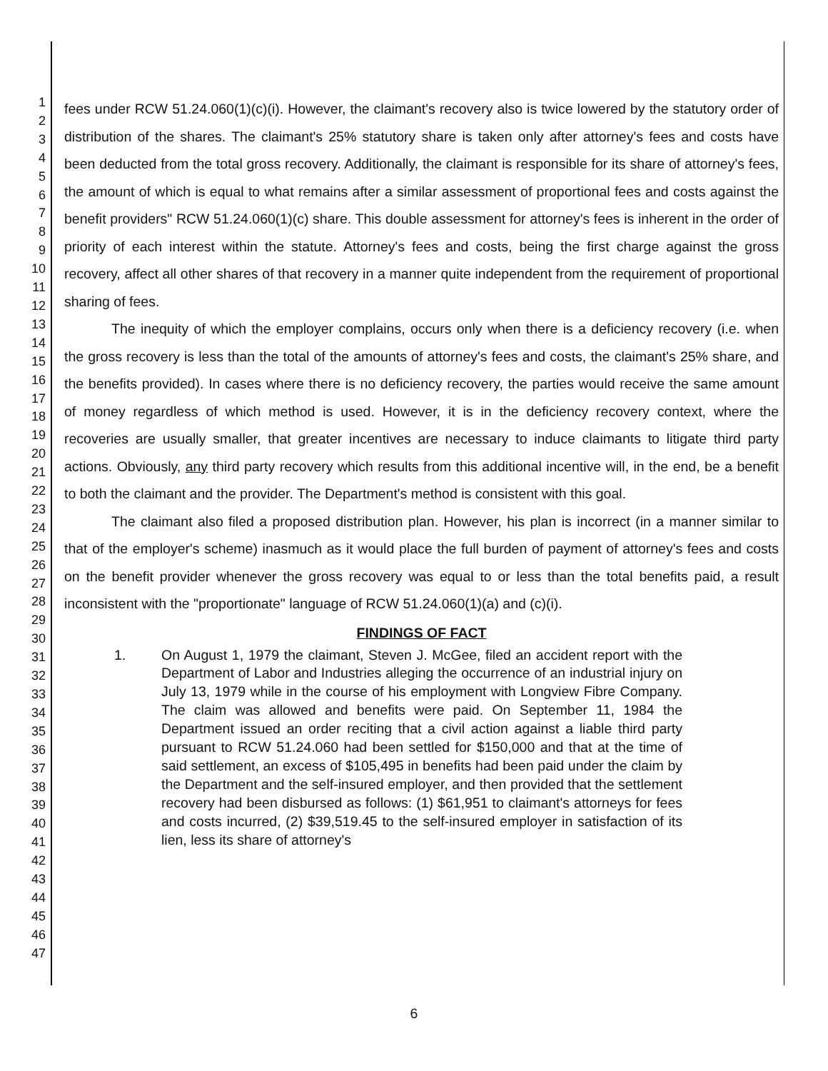1
2
3
4
5
6
7
8
9
10
11
12
13
14
15
16
17
18
19
20
21
22
23
24
25
26
27
28
29
30
31
32
33
34
35
36
37
38
39
40
41
42
43
44
45
46
47
fees under RCW 51.24.060(1)(c)(i). However, the claimant's recovery also is twice lowered by the statutory order of distribution of the shares. The claimant's 25% statutory share is taken only after attorney's fees and costs have been deducted from the total gross recovery. Additionally, the claimant is responsible for its share of attorney's fees, the amount of which is equal to what remains after a similar assessment of proportional fees and costs against the benefit providers" RCW 51.24.060(1)(c) share. This double assessment for attorney's fees is inherent in the order of priority of each interest within the statute. Attorney's fees and costs, being the first charge against the gross recovery, affect all other shares of that recovery in a manner quite independent from the requirement of proportional sharing of fees.
The inequity of which the employer complains, occurs only when there is a deficiency recovery (i.e. when the gross recovery is less than the total of the amounts of attorney's fees and costs, the claimant's 25% share, and the benefits provided). In cases where there is no deficiency recovery, the parties would receive the same amount of money regardless of which method is used. However, it is in the deficiency recovery context, where the recoveries are usually smaller, that greater incentives are necessary to induce claimants to litigate third party actions. Obviously, any third party recovery which results from this additional incentive will, in the end, be a benefit to both the claimant and the provider. The Department's method is consistent with this goal.
The claimant also filed a proposed distribution plan. However, his plan is incorrect (in a manner similar to that of the employer's scheme) inasmuch as it would place the full burden of payment of attorney's fees and costs on the benefit provider whenever the gross recovery was equal to or less than the total benefits paid, a result inconsistent with the "proportionate" language of RCW 51.24.060(1)(a) and (c)(i).
FINDINGS OF FACT
1. On August 1, 1979 the claimant, Steven J. McGee, filed an accident report with the Department of Labor and Industries alleging the occurrence of an industrial injury on July 13, 1979 while in the course of his employment with Longview Fibre Company. The claim was allowed and benefits were paid. On September 11, 1984 the Department issued an order reciting that a civil action against a liable third party pursuant to RCW 51.24.060 had been settled for $150,000 and that at the time of said settlement, an excess of $105,495 in benefits had been paid under the claim by the Department and the self-insured employer, and then provided that the settlement recovery had been disbursed as follows: (1) $61,951 to claimant's attorneys for fees and costs incurred, (2) $39,519.45 to the self-insured employer in satisfaction of its lien, less its share of attorney's
6